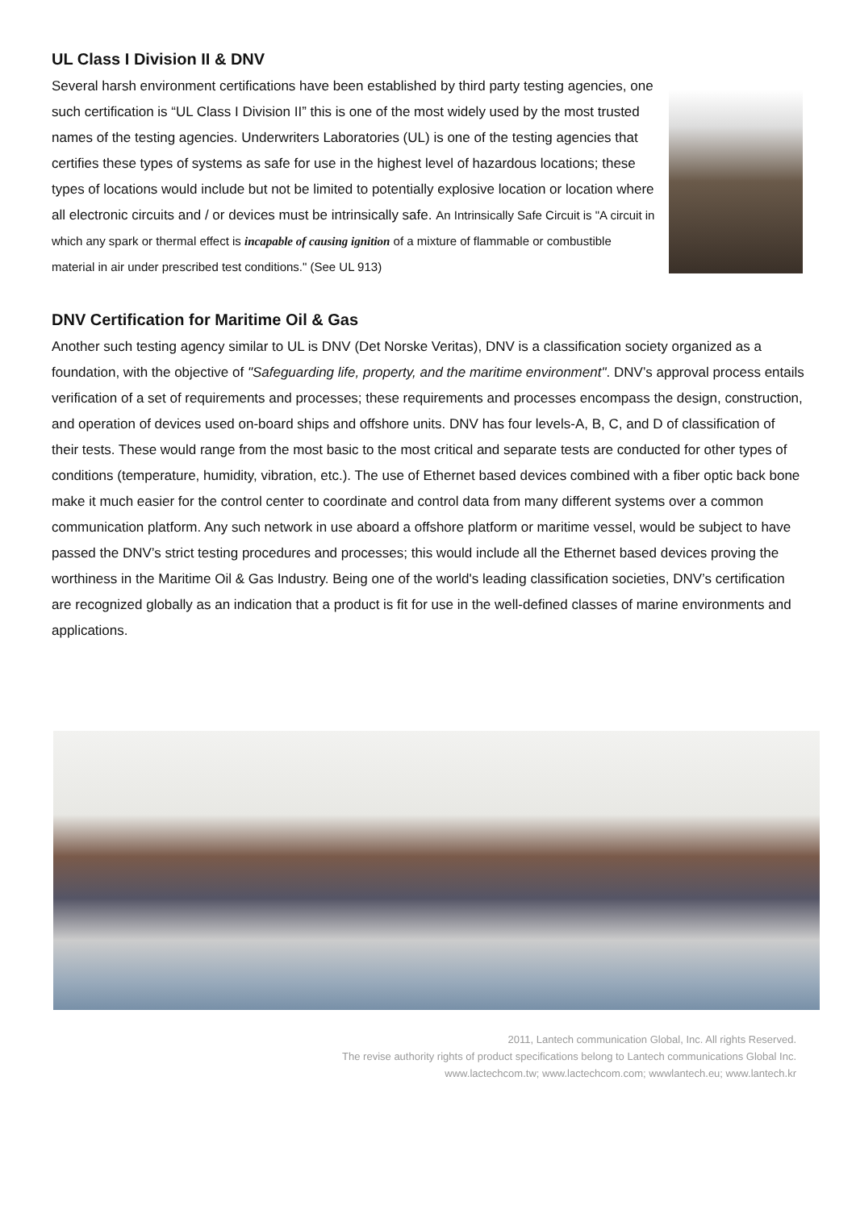UL Class I Division II & DNV
Several harsh environment certifications have been established by third party testing agencies, one such certification is “UL Class I Division II” this is one of the most widely used by the most trusted names of the testing agencies. Underwriters Laboratories (UL) is one of the testing agencies that certifies these types of systems as safe for use in the highest level of hazardous locations; these types of locations would include but not be limited to potentially explosive location or location where all electronic circuits and / or devices must be intrinsically safe. An Intrinsically Safe Circuit is "A circuit in which any spark or thermal effect is incapable of causing ignition of a mixture of flammable or combustible material in air under prescribed test conditions." (See UL 913)
DNV Certification for Maritime Oil & Gas
Another such testing agency similar to UL is DNV (Det Norske Veritas), DNV is a classification society organized as a foundation, with the objective of "Safeguarding life, property, and the maritime environment". DNV’s approval process entails verification of a set of requirements and processes; these requirements and processes encompass the design, construction, and operation of devices used on-board ships and offshore units. DNV has four levels-A, B, C, and D of classification of their tests. These would range from the most basic to the most critical and separate tests are conducted for other types of conditions (temperature, humidity, vibration, etc.). The use of Ethernet based devices combined with a fiber optic back bone make it much easier for the control center to coordinate and control data from many different systems over a common communication platform. Any such network in use aboard a offshore platform or maritime vessel, would be subject to have passed the DNV’s strict testing procedures and processes; this would include all the Ethernet based devices proving the worthiness in the Maritime Oil & Gas Industry. Being one of the world's leading classification societies, DNV’s certification are recognized globally as an indication that a product is fit for use in the well-defined classes of marine environments and applications.
2011, Lantech communication Global, Inc. All rights Reserved.
The revise authority rights of product specifications belong to Lantech communications Global Inc.
www.lactechcom.tw; www.lactechcom.com; wwwlantech.eu; www.lantech.kr